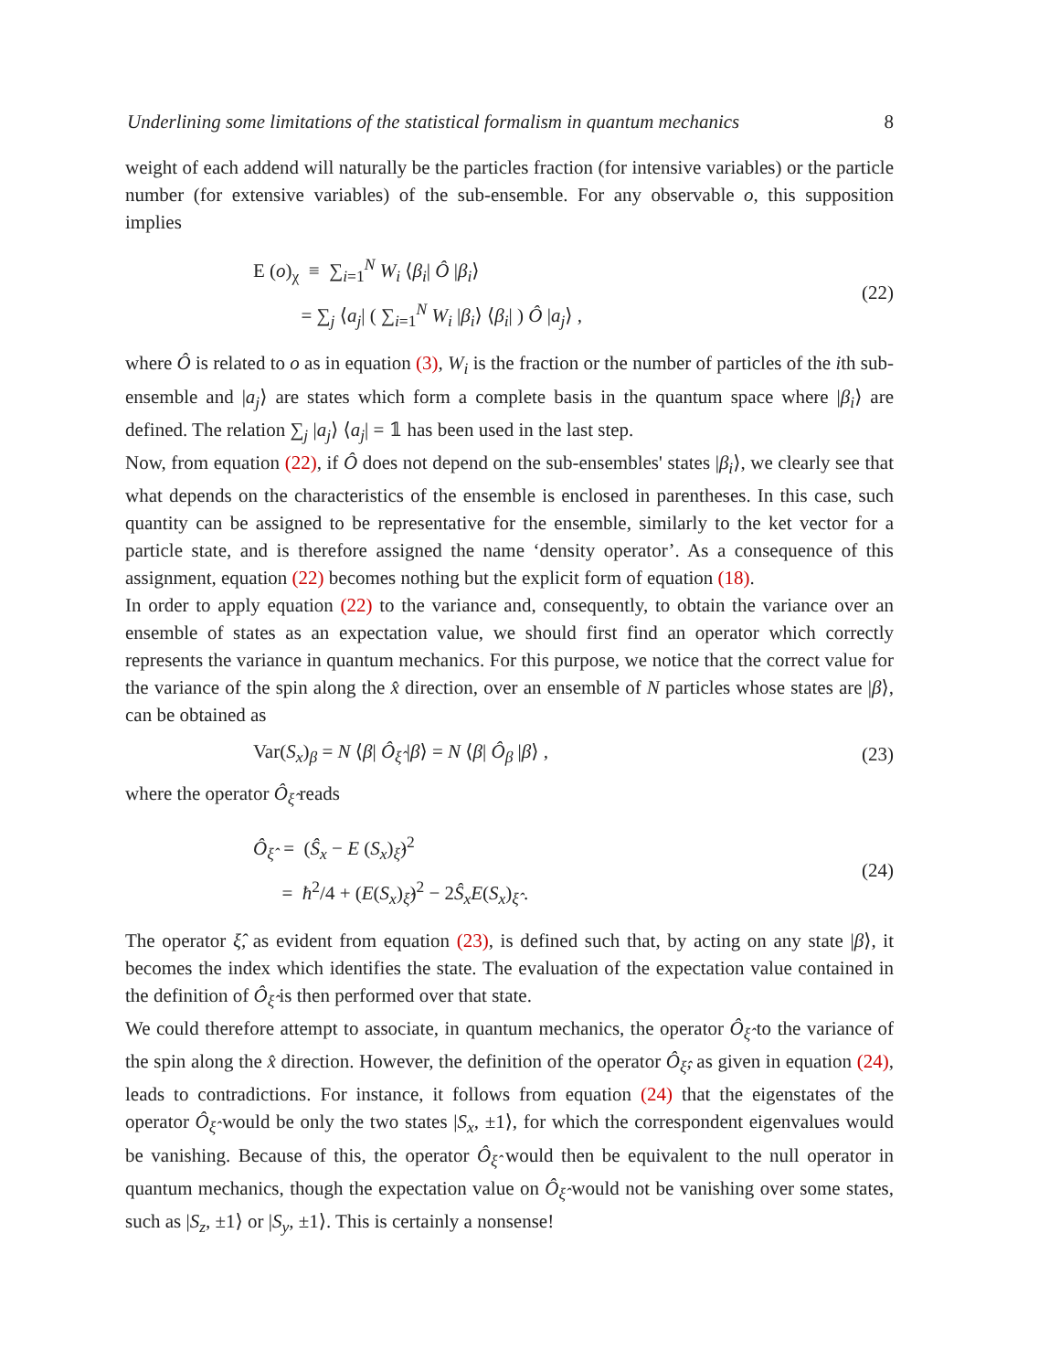Underlining some limitations of the statistical formalism in quantum mechanics 8
weight of each addend will naturally be the particles fraction (for intensive variables) or the particle number (for extensive variables) of the sub-ensemble. For any observable o, this supposition implies
E (o)<sub>χ</sub> ≡ ∑<sub>i=1</sub><sup>N</sup> W<sub>i</sub> ⟨β<sub>i</sub>| Ô |β<sub>i</sub>⟩
= ∑<sub>j</sub> ⟨a<sub>j</sub>| ( ∑<sub>i=1</sub><sup>N</sup> W<sub>i</sub> |β<sub>i</sub>⟩ ⟨β<sub>i</sub>| ) Ô |a<sub>j</sub>⟩ ,
(22)
where Ô is related to o as in equation (3), W<sub>i</sub> is the fraction or the number of particles of the ith sub-ensemble and |a<sub>j</sub>⟩ are states which form a complete basis in the quantum space where |β<sub>i</sub>⟩ are defined. The relation ∑<sub>j</sub> |a<sub>j</sub>⟩ ⟨a<sub>j</sub>| = 𝟙 has been used in the last step.
Now, from equation (22), if Ô does not depend on the sub-ensembles' states |β<sub>i</sub>⟩, we clearly see that what depends on the characteristics of the ensemble is enclosed in parentheses. In this case, such quantity can be assigned to be representative for the ensemble, similarly to the ket vector for a particle state, and is therefore assigned the name ‘density operator’. As a consequence of this assignment, equation (22) becomes nothing but the explicit form of equation (18).
In order to apply equation (22) to the variance and, consequently, to obtain the variance over an ensemble of states as an expectation value, we should first find an operator which correctly represents the variance in quantum mechanics. For this purpose, we notice that the correct value for the variance of the spin along the x̂ direction, over an ensemble of N particles whose states are |β⟩, can be obtained as
Var(S<sub>x</sub>)<sub>β</sub> = N ⟨β| Ô<sub>ξ̂</sub> |β⟩ = N ⟨β| Ô<sub>β</sub> |β⟩ ,
(23)
where the operator Ô<sub>ξ̂</sub> reads
Ô<sub>ξ̂</sub> = (Ŝ<sub>x</sub> − E (S<sub>x</sub>)<sub>ξ̂</sub>)<sup>2</sup>
= ħ<sup>2</sup>/4 + (E(S<sub>x</sub>)<sub>ξ̂</sub>)<sup>2</sup> − 2Ŝ<sub>x</sub>E(S<sub>x</sub>)<sub>ξ̂</sub> .
(24)
The operator ξ̂, as evident from equation (23), is defined such that, by acting on any state |β⟩, it becomes the index which identifies the state. The evaluation of the expectation value contained in the definition of Ô<sub>ξ̂</sub> is then performed over that state.
We could therefore attempt to associate, in quantum mechanics, the operator Ô<sub>ξ̂</sub> to the variance of the spin along the x̂ direction. However, the definition of the operator Ô<sub>ξ̂</sub>, as given in equation (24), leads to contradictions. For instance, it follows from equation (24) that the eigenstates of the operator Ô<sub>ξ̂</sub> would be only the two states |S<sub>x</sub>, ±1⟩, for which the correspondent eigenvalues would be vanishing. Because of this, the operator Ô<sub>ξ̂</sub> would then be equivalent to the null operator in quantum mechanics, though the expectation value on Ô<sub>ξ̂</sub> would not be vanishing over some states, such as |S<sub>z</sub>, ±1⟩ or |S<sub>y</sub>, ±1⟩. This is certainly a nonsense!